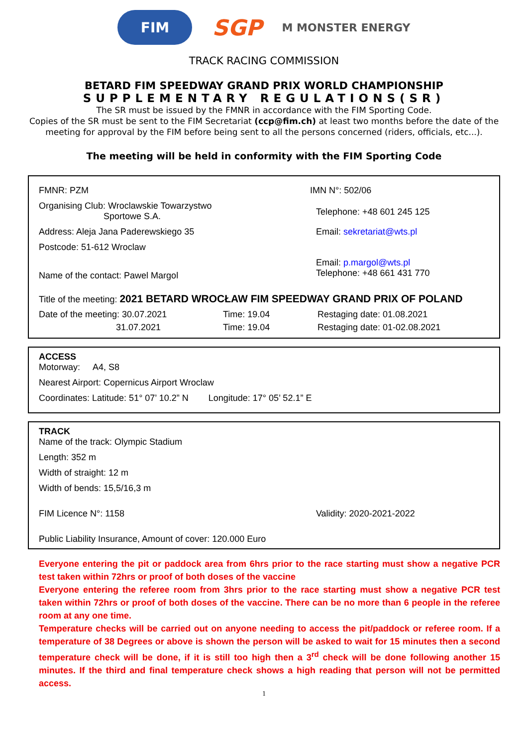FIM
SGP
M MONSTER ENERGY
TRACK RACING COMMISSION
BETARD FIM SPEEDWAY GRAND PRIX WORLD CHAMPIONSHIP
SUPPLEMENTARY REGULATIONS(SR)
The SR must be issued by the FMNR in accordance with the FIM Sporting Code.
Copies of the SR must be sent to the FIM Secretariat (ccp@fim.ch) at least two months before the date of the meeting for approval by the FIM before being sent to all the persons concerned (riders, officials, etc...).
The meeting will be held in conformity with the FIM Sporting Code
FMNR: PZM IMN N°: 502/06
Organising Club: Wroclawskie Towarzystwo
Sportowe S.A.
Telephone: +48 601 245 125
Address: Aleja Jana Paderewskiego 35 Email: sekretariat@wts.pl
Postcode: 51-612 Wroclaw
Name of the contact: Pawel Margol
Email: p.margol@wts.pl
Telephone: +48 661 431 770
Title of the meeting: 2021 BETARD WROCŁAW FIM SPEEDWAY GRAND PRIX OF POLAND
Date of the meeting: 30.07.2021
31.07.2021
Time: 19.04
Time: 19.04
Restaging date: 01.08.2021
Restaging date: 01-02.08.2021
ACCESS
Motorway: A4, S8
Nearest Airport: Copernicus Airport Wroclaw
Coordinates: Latitude: 51° 07’ 10.2” N Longitude: 17° 05’ 52.1” E
TRACK
Name of the track: Olympic Stadium
Length: 352 m
Width of straight: 12 m
Width of bends: 15,5/16,3 m
FIM Licence N°: 1158 Validity: 2020-2021-2022
Public Liability Insurance, Amount of cover: 120.000 Euro
Everyone entering the pit or paddock area from 6hrs prior to the race starting must show a negative PCR test taken within 72hrs or proof of both doses of the vaccine
Everyone entering the referee room from 3hrs prior to the race starting must show a negative PCR test taken within 72hrs or proof of both doses of the vaccine. There can be no more than 6 people in the referee room at any one time.
Temperature checks will be carried out on anyone needing to access the pit/paddock or referee room. If a temperature of 38 Degrees or above is shown the person will be asked to wait for 15 minutes then a second temperature check will be done, if it is still too high then a 3<sup>rd</sup> check will be done following another 15 minutes. If the third and final temperature check shows a high reading that person will not be permitted access.
1